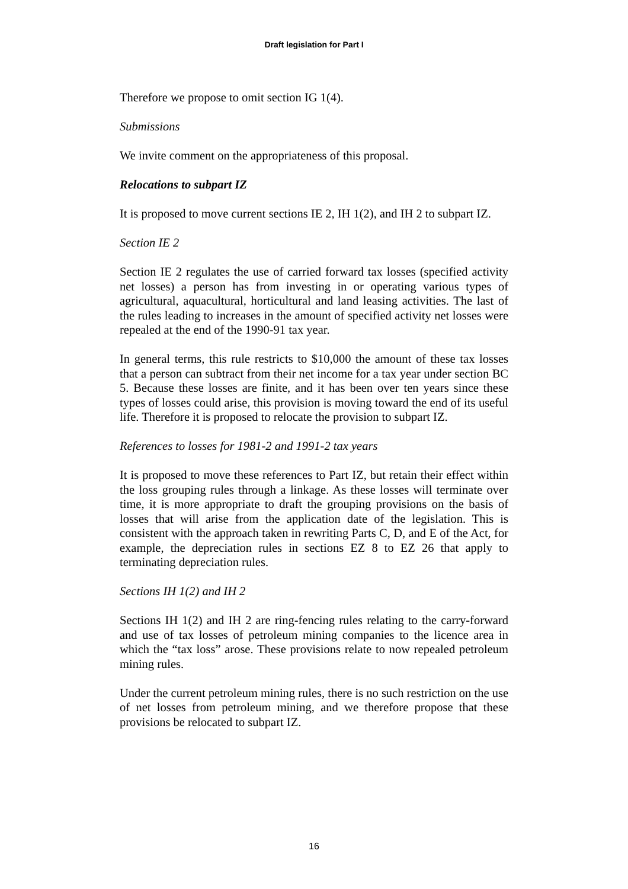Draft legislation for Part I
Therefore we propose to omit section IG 1(4).
Submissions
We invite comment on the appropriateness of this proposal.
Relocations to subpart IZ
It is proposed to move current sections IE 2, IH 1(2), and IH 2 to subpart IZ.
Section IE 2
Section IE 2 regulates the use of carried forward tax losses (specified activity net losses) a person has from investing in or operating various types of agricultural, aquacultural, horticultural and land leasing activities. The last of the rules leading to increases in the amount of specified activity net losses were repealed at the end of the 1990-91 tax year.
In general terms, this rule restricts to $10,000 the amount of these tax losses that a person can subtract from their net income for a tax year under section BC 5. Because these losses are finite, and it has been over ten years since these types of losses could arise, this provision is moving toward the end of its useful life. Therefore it is proposed to relocate the provision to subpart IZ.
References to losses for 1981-2 and 1991-2 tax years
It is proposed to move these references to Part IZ, but retain their effect within the loss grouping rules through a linkage. As these losses will terminate over time, it is more appropriate to draft the grouping provisions on the basis of losses that will arise from the application date of the legislation. This is consistent with the approach taken in rewriting Parts C, D, and E of the Act, for example, the depreciation rules in sections EZ 8 to EZ 26 that apply to terminating depreciation rules.
Sections IH 1(2) and IH 2
Sections IH 1(2) and IH 2 are ring-fencing rules relating to the carry-forward and use of tax losses of petroleum mining companies to the licence area in which the “tax loss” arose. These provisions relate to now repealed petroleum mining rules.
Under the current petroleum mining rules, there is no such restriction on the use of net losses from petroleum mining, and we therefore propose that these provisions be relocated to subpart IZ.
16